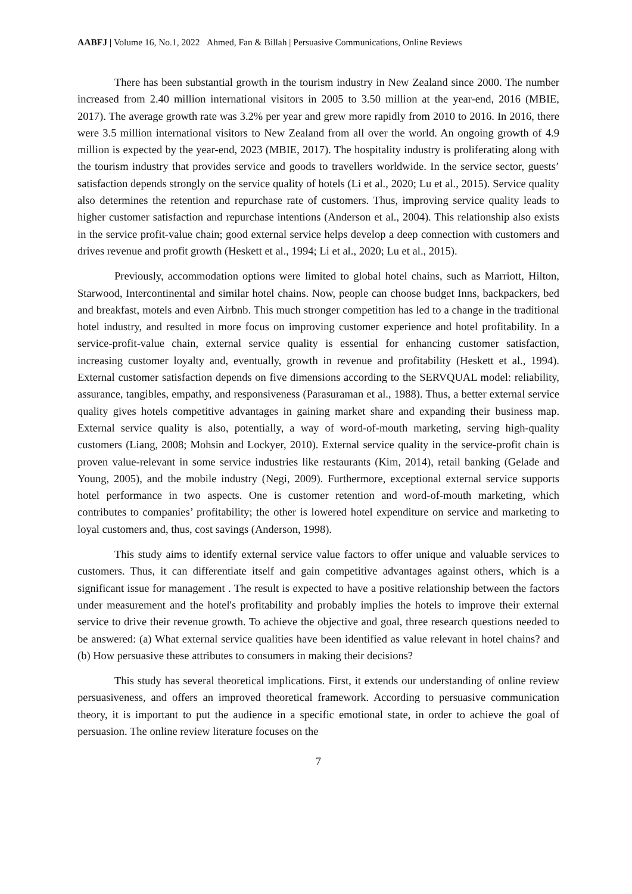AABFJ | Volume 16, No.1, 2022 Ahmed, Fan & Billah | Persuasive Communications, Online Reviews
There has been substantial growth in the tourism industry in New Zealand since 2000. The number increased from 2.40 million international visitors in 2005 to 3.50 million at the year-end, 2016 (MBIE, 2017). The average growth rate was 3.2% per year and grew more rapidly from 2010 to 2016. In 2016, there were 3.5 million international visitors to New Zealand from all over the world. An ongoing growth of 4.9 million is expected by the year-end, 2023 (MBIE, 2017). The hospitality industry is proliferating along with the tourism industry that provides service and goods to travellers worldwide. In the service sector, guests’ satisfaction depends strongly on the service quality of hotels (Li et al., 2020; Lu et al., 2015). Service quality also determines the retention and repurchase rate of customers. Thus, improving service quality leads to higher customer satisfaction and repurchase intentions (Anderson et al., 2004). This relationship also exists in the service profit-value chain; good external service helps develop a deep connection with customers and drives revenue and profit growth (Heskett et al., 1994; Li et al., 2020; Lu et al., 2015).
Previously, accommodation options were limited to global hotel chains, such as Marriott, Hilton, Starwood, Intercontinental and similar hotel chains. Now, people can choose budget Inns, backpackers, bed and breakfast, motels and even Airbnb. This much stronger competition has led to a change in the traditional hotel industry, and resulted in more focus on improving customer experience and hotel profitability. In a service-profit-value chain, external service quality is essential for enhancing customer satisfaction, increasing customer loyalty and, eventually, growth in revenue and profitability (Heskett et al., 1994). External customer satisfaction depends on five dimensions according to the SERVQUAL model: reliability, assurance, tangibles, empathy, and responsiveness (Parasuraman et al., 1988). Thus, a better external service quality gives hotels competitive advantages in gaining market share and expanding their business map. External service quality is also, potentially, a way of word-of-mouth marketing, serving high-quality customers (Liang, 2008; Mohsin and Lockyer, 2010). External service quality in the service-profit chain is proven value-relevant in some service industries like restaurants (Kim, 2014), retail banking (Gelade and Young, 2005), and the mobile industry (Negi, 2009). Furthermore, exceptional external service supports hotel performance in two aspects. One is customer retention and word-of-mouth marketing, which contributes to companies’ profitability; the other is lowered hotel expenditure on service and marketing to loyal customers and, thus, cost savings (Anderson, 1998).
This study aims to identify external service value factors to offer unique and valuable services to customers. Thus, it can differentiate itself and gain competitive advantages against others, which is a significant issue for management . The result is expected to have a positive relationship between the factors under measurement and the hotel's profitability and probably implies the hotels to improve their external service to drive their revenue growth. To achieve the objective and goal, three research questions needed to be answered: (a) What external service qualities have been identified as value relevant in hotel chains? and (b) How persuasive these attributes to consumers in making their decisions?
This study has several theoretical implications. First, it extends our understanding of online review persuasiveness, and offers an improved theoretical framework. According to persuasive communication theory, it is important to put the audience in a specific emotional state, in order to achieve the goal of persuasion. The online review literature focuses on the
7